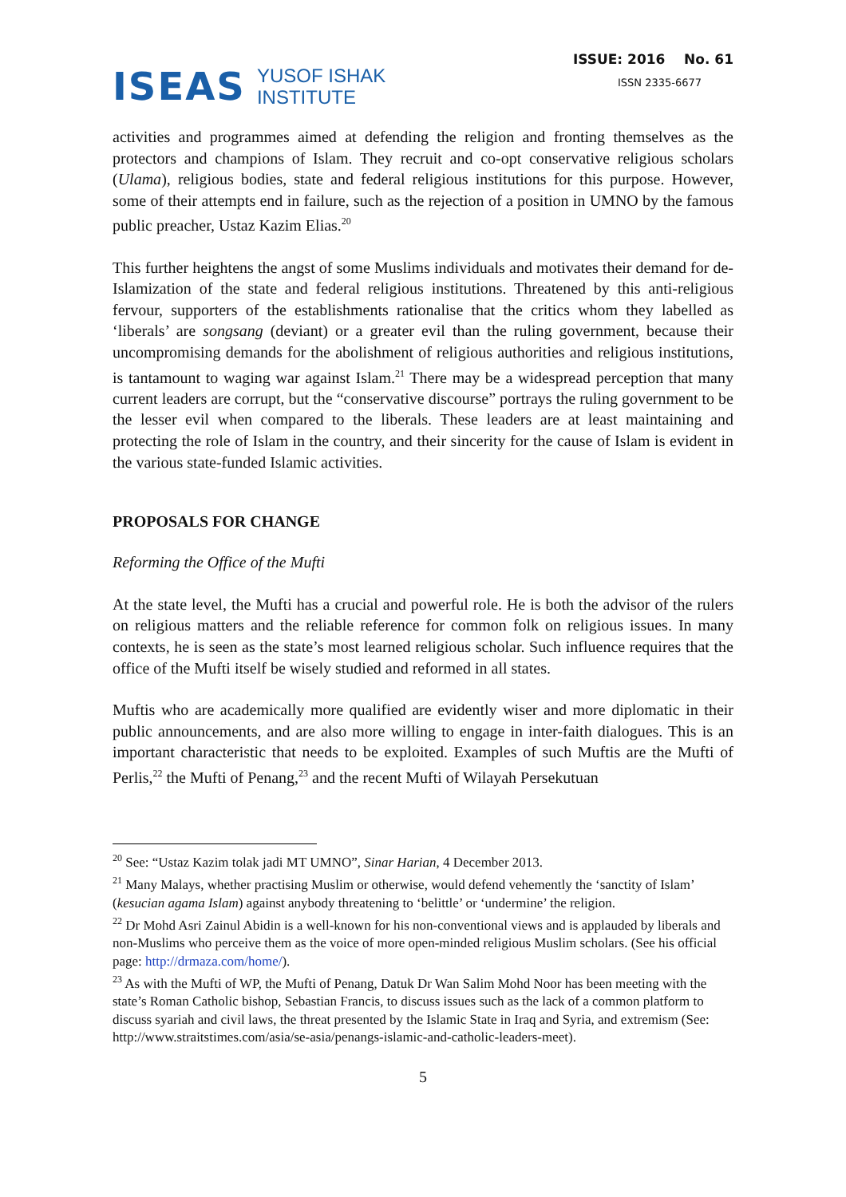ISEAS YUSOF ISHAK
INSTITUTE
ISSUE: 2016 No. 61
ISSN 2335-6677
activities and programmes aimed at defending the religion and fronting themselves as the protectors and champions of Islam. They recruit and co-opt conservative religious scholars (Ulama), religious bodies, state and federal religious institutions for this purpose. However, some of their attempts end in failure, such as the rejection of a position in UMNO by the famous public preacher, Ustaz Kazim Elias.<sup>20</sup>
This further heightens the angst of some Muslims individuals and motivates their demand for de-Islamization of the state and federal religious institutions. Threatened by this anti-religious fervour, supporters of the establishments rationalise that the critics whom they labelled as ‘liberals’ are songsang (deviant) or a greater evil than the ruling government, because their uncompromising demands for the abolishment of religious authorities and religious institutions, is tantamount to waging war against Islam.<sup>21</sup> There may be a widespread perception that many current leaders are corrupt, but the “conservative discourse” portrays the ruling government to be the lesser evil when compared to the liberals. These leaders are at least maintaining and protecting the role of Islam in the country, and their sincerity for the cause of Islam is evident in the various state-funded Islamic activities.
PROPOSALS FOR CHANGE
Reforming the Office of the Mufti
At the state level, the Mufti has a crucial and powerful role. He is both the advisor of the rulers on religious matters and the reliable reference for common folk on religious issues. In many contexts, he is seen as the state’s most learned religious scholar. Such influence requires that the office of the Mufti itself be wisely studied and reformed in all states.
Muftis who are academically more qualified are evidently wiser and more diplomatic in their public announcements, and are also more willing to engage in inter-faith dialogues. This is an important characteristic that needs to be exploited. Examples of such Muftis are the Mufti of Perlis,<sup>22</sup> the Mufti of Penang,<sup>23</sup> and the recent Mufti of Wilayah Persekutuan
<sup>20</sup> See: “Ustaz Kazim tolak jadi MT UMNO”, Sinar Harian, 4 December 2013.
<sup>21</sup> Many Malays, whether practising Muslim or otherwise, would defend vehemently the ‘sanctity of Islam’ (kesucian agama Islam) against anybody threatening to ‘belittle’ or ‘undermine’ the religion.
<sup>22</sup> Dr Mohd Asri Zainul Abidin is a well-known for his non-conventional views and is applauded by liberals and non-Muslims who perceive them as the voice of more open-minded religious Muslim scholars. (See his official page: http://drmaza.com/home/).
<sup>23</sup> As with the Mufti of WP, the Mufti of Penang, Datuk Dr Wan Salim Mohd Noor has been meeting with the state’s Roman Catholic bishop, Sebastian Francis, to discuss issues such as the lack of a common platform to discuss syariah and civil laws, the threat presented by the Islamic State in Iraq and Syria, and extremism (See: http://www.straitstimes.com/asia/se-asia/penangs-islamic-and-catholic-leaders-meet).
5